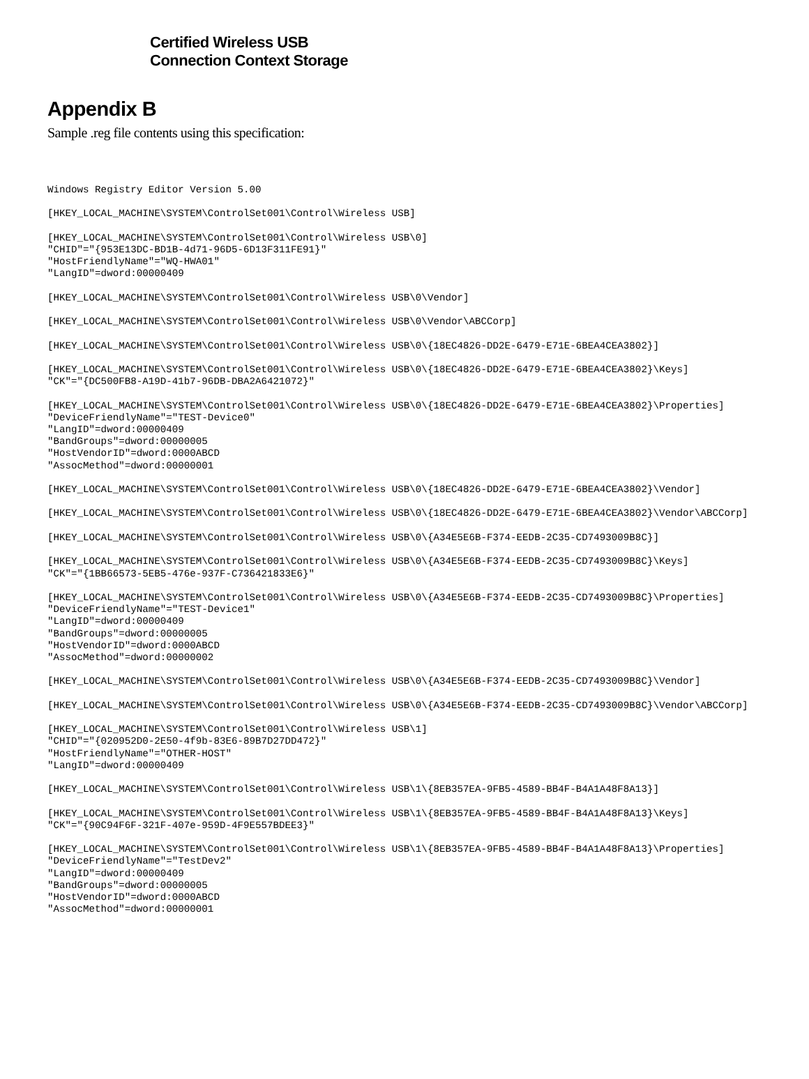Certified Wireless USB
Connection Context Storage
Appendix B
Sample .reg file contents using this specification:
Windows Registry Editor Version 5.00

[HKEY_LOCAL_MACHINE\SYSTEM\ControlSet001\Control\Wireless USB]

[HKEY_LOCAL_MACHINE\SYSTEM\ControlSet001\Control\Wireless USB\0]
"CHID"="{953E13DC-BD1B-4d71-96D5-6D13F311FE91}"
"HostFriendlyName"="WQ-HWA01"
"LangID"=dword:00000409

[HKEY_LOCAL_MACHINE\SYSTEM\ControlSet001\Control\Wireless USB\0\Vendor]

[HKEY_LOCAL_MACHINE\SYSTEM\ControlSet001\Control\Wireless USB\0\Vendor\ABCCorp]

[HKEY_LOCAL_MACHINE\SYSTEM\ControlSet001\Control\Wireless USB\0\{18EC4826-DD2E-6479-E71E-6BEA4CEA3802}]

[HKEY_LOCAL_MACHINE\SYSTEM\ControlSet001\Control\Wireless USB\0\{18EC4826-DD2E-6479-E71E-6BEA4CEA3802}\Keys]
"CK"="{DC500FB8-A19D-41b7-96DB-DBA2A6421072}"

[HKEY_LOCAL_MACHINE\SYSTEM\ControlSet001\Control\Wireless USB\0\{18EC4826-DD2E-6479-E71E-6BEA4CEA3802}\Properties]
"DeviceFriendlyName"="TEST-Device0"
"LangID"=dword:00000409
"BandGroups"=dword:00000005
"HostVendorID"=dword:0000ABCD
"AssocMethod"=dword:00000001

[HKEY_LOCAL_MACHINE\SYSTEM\ControlSet001\Control\Wireless USB\0\{18EC4826-DD2E-6479-E71E-6BEA4CEA3802}\Vendor]

[HKEY_LOCAL_MACHINE\SYSTEM\ControlSet001\Control\Wireless USB\0\{18EC4826-DD2E-6479-E71E-6BEA4CEA3802}\Vendor\ABCCorp]

[HKEY_LOCAL_MACHINE\SYSTEM\ControlSet001\Control\Wireless USB\0\{A34E5E6B-F374-EEDB-2C35-CD7493009B8C}]

[HKEY_LOCAL_MACHINE\SYSTEM\ControlSet001\Control\Wireless USB\0\{A34E5E6B-F374-EEDB-2C35-CD7493009B8C}\Keys]
"CK"="{1BB66573-5EB5-476e-937F-C736421833E6}"

[HKEY_LOCAL_MACHINE\SYSTEM\ControlSet001\Control\Wireless USB\0\{A34E5E6B-F374-EEDB-2C35-CD7493009B8C}\Properties]
"DeviceFriendlyName"="TEST-Device1"
"LangID"=dword:00000409
"BandGroups"=dword:00000005
"HostVendorID"=dword:0000ABCD
"AssocMethod"=dword:00000002

[HKEY_LOCAL_MACHINE\SYSTEM\ControlSet001\Control\Wireless USB\0\{A34E5E6B-F374-EEDB-2C35-CD7493009B8C}\Vendor]

[HKEY_LOCAL_MACHINE\SYSTEM\ControlSet001\Control\Wireless USB\0\{A34E5E6B-F374-EEDB-2C35-CD7493009B8C}\Vendor\ABCCorp]

[HKEY_LOCAL_MACHINE\SYSTEM\ControlSet001\Control\Wireless USB\1]
"CHID"="{020952D0-2E50-4f9b-83E6-89B7D27DD472}"
"HostFriendlyName"="OTHER-HOST"
"LangID"=dword:00000409

[HKEY_LOCAL_MACHINE\SYSTEM\ControlSet001\Control\Wireless USB\1\{8EB357EA-9FB5-4589-BB4F-B4A1A48F8A13}]

[HKEY_LOCAL_MACHINE\SYSTEM\ControlSet001\Control\Wireless USB\1\{8EB357EA-9FB5-4589-BB4F-B4A1A48F8A13}\Keys]
"CK"="{90C94F6F-321F-407e-959D-4F9E557BDEE3}"

[HKEY_LOCAL_MACHINE\SYSTEM\ControlSet001\Control\Wireless USB\1\{8EB357EA-9FB5-4589-BB4F-B4A1A48F8A13}\Properties]
"DeviceFriendlyName"="TestDev2"
"LangID"=dword:00000409
"BandGroups"=dword:00000005
"HostVendorID"=dword:0000ABCD
"AssocMethod"=dword:00000001